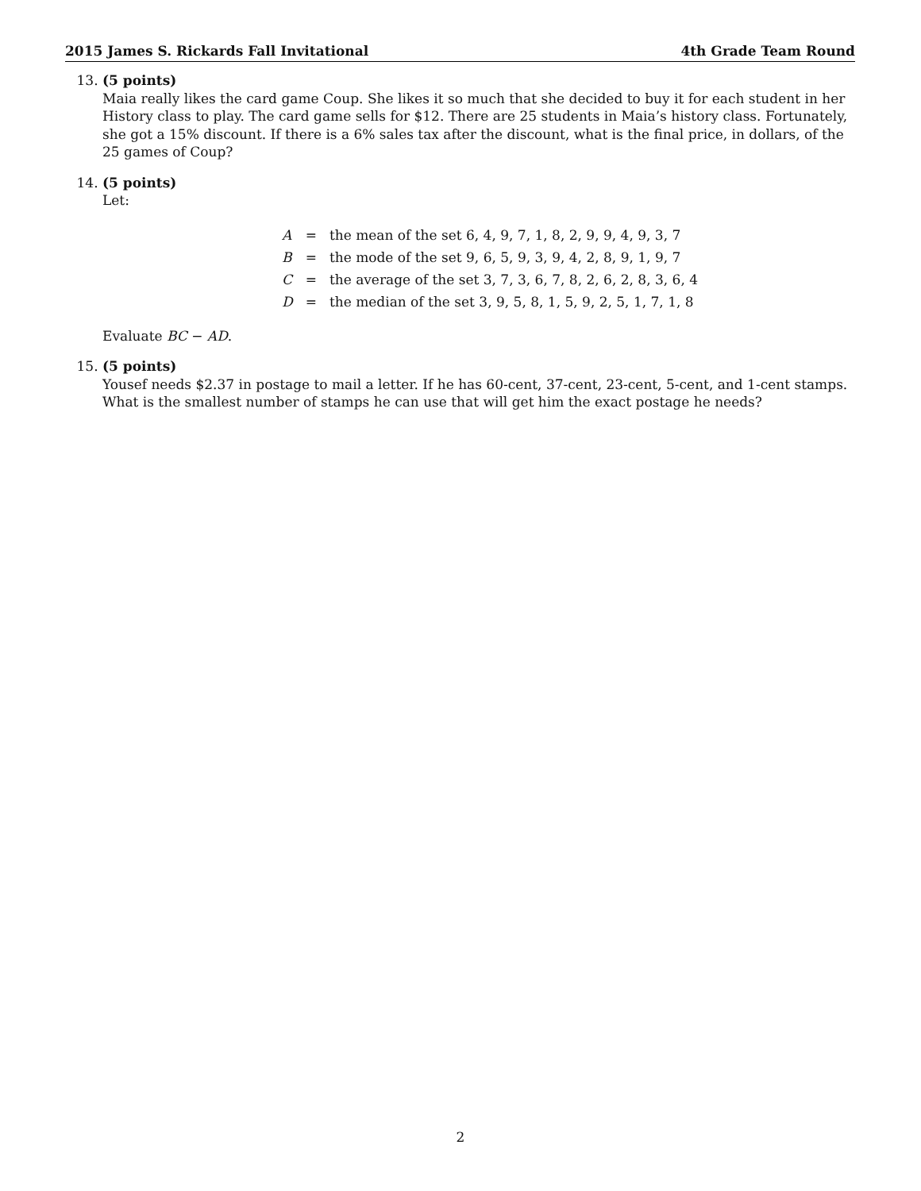2015 James S. Rickards Fall Invitational 4th Grade Team Round
13. (5 points)
Maia really likes the card game Coup. She likes it so much that she decided to buy it for each student in her History class to play. The card game sells for $12. There are 25 students in Maia’s history class. Fortunately, she got a 15% discount. If there is a 6% sales tax after the discount, what is the final price, in dollars, of the 25 games of Coup?
14. (5 points)
Let:
| A | = | the mean of the set 6, 4, 9, 7, 1, 8, 2, 9, 9, 4, 9, 3, 7 |
| B | = | the mode of the set 9, 6, 5, 9, 3, 9, 4, 2, 8, 9, 1, 9, 7 |
| C | = | the average of the set 3, 7, 3, 6, 7, 8, 2, 6, 2, 8, 3, 6, 4 |
| D | = | the median of the set 3, 9, 5, 8, 1, 5, 9, 2, 5, 1, 7, 1, 8 |
Evaluate BC − AD.
15. (5 points)
Yousef needs $2.37 in postage to mail a letter. If he has 60-cent, 37-cent, 23-cent, 5-cent, and 1-cent stamps. What is the smallest number of stamps he can use that will get him the exact postage he needs?
2